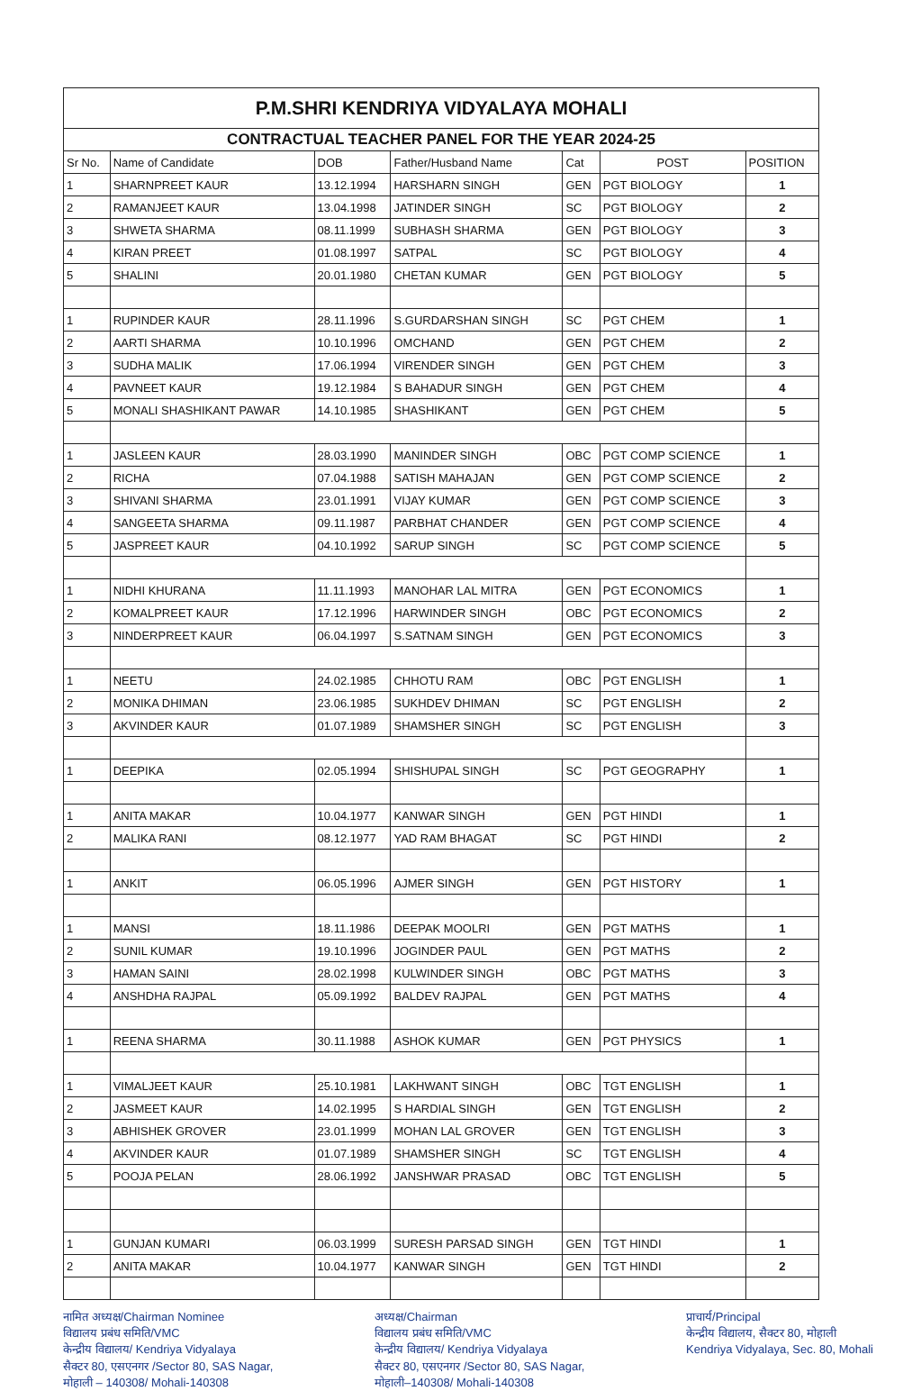| P.M.SHRI KENDRIYA VIDYALAYA MOHALI | | | | | | |
| CONTRACTUAL TEACHER PANEL FOR THE YEAR 2024-25 | | | | | | |
| Sr No. | Name of Candidate | DOB | Father/Husband Name | Cat | POST | POSITION |
| 1 | SHARNPREET KAUR | 13.12.1994 | HARSHARN SINGH | GEN | PGT BIOLOGY | 1 |
| 2 | RAMANJEET KAUR | 13.04.1998 | JATINDER SINGH | SC | PGT BIOLOGY | 2 |
| 3 | SHWETA SHARMA | 08.11.1999 | SUBHASH SHARMA | GEN | PGT BIOLOGY | 3 |
| 4 | KIRAN PREET | 01.08.1997 | SATPAL | SC | PGT BIOLOGY | 4 |
| 5 | SHALINI | 20.01.1980 | CHETAN KUMAR | GEN | PGT BIOLOGY | 5 |
| 1 | RUPINDER KAUR | 28.11.1996 | S.GURDARSHAN SINGH | SC | PGT CHEM | 1 |
| 2 | AARTI SHARMA | 10.10.1996 | OMCHAND | GEN | PGT CHEM | 2 |
| 3 | SUDHA MALIK | 17.06.1994 | VIRENDER SINGH | GEN | PGT CHEM | 3 |
| 4 | PAVNEET KAUR | 19.12.1984 | S BAHADUR SINGH | GEN | PGT CHEM | 4 |
| 5 | MONALI SHASHIKANT PAWAR | 14.10.1985 | SHASHIKANT | GEN | PGT CHEM | 5 |
| 1 | JASLEEN KAUR | 28.03.1990 | MANINDER SINGH | OBC | PGT COMP SCIENCE | 1 |
| 2 | RICHA | 07.04.1988 | SATISH MAHAJAN | GEN | PGT COMP SCIENCE | 2 |
| 3 | SHIVANI SHARMA | 23.01.1991 | VIJAY KUMAR | GEN | PGT COMP SCIENCE | 3 |
| 4 | SANGEETA SHARMA | 09.11.1987 | PARBHAT CHANDER | GEN | PGT COMP SCIENCE | 4 |
| 5 | JASPREET KAUR | 04.10.1992 | SARUP SINGH | SC | PGT COMP SCIENCE | 5 |
| 1 | NIDHI KHURANA | 11.11.1993 | MANOHAR LAL MITRA | GEN | PGT ECONOMICS | 1 |
| 2 | KOMALPREET KAUR | 17.12.1996 | HARWINDER SINGH | OBC | PGT ECONOMICS | 2 |
| 3 | NINDERPREET KAUR | 06.04.1997 | S.SATNAM SINGH | GEN | PGT ECONOMICS | 3 |
| 1 | NEETU | 24.02.1985 | CHHOTU RAM | OBC | PGT ENGLISH | 1 |
| 2 | MONIKA DHIMAN | 23.06.1985 | SUKHDEV DHIMAN | SC | PGT ENGLISH | 2 |
| 3 | AKVINDER KAUR | 01.07.1989 | SHAMSHER SINGH | SC | PGT ENGLISH | 3 |
| 1 | DEEPIKA | 02.05.1994 | SHISHUPAL SINGH | SC | PGT GEOGRAPHY | 1 |
| 1 | ANITA MAKAR | 10.04.1977 | KANWAR SINGH | GEN | PGT HINDI | 1 |
| 2 | MALIKA RANI | 08.12.1977 | YAD RAM BHAGAT | SC | PGT HINDI | 2 |
| 1 | ANKIT | 06.05.1996 | AJMER SINGH | GEN | PGT HISTORY | 1 |
| 1 | MANSI | 18.11.1986 | DEEPAK MOOLRI | GEN | PGT MATHS | 1 |
| 2 | SUNIL KUMAR | 19.10.1996 | JOGINDER PAUL | GEN | PGT MATHS | 2 |
| 3 | HAMAN SAINI | 28.02.1998 | KULWINDER SINGH | OBC | PGT MATHS | 3 |
| 4 | ANSHDHA RAJPAL | 05.09.1992 | BALDEV RAJPAL | GEN | PGT MATHS | 4 |
| 1 | REENA SHARMA | 30.11.1988 | ASHOK KUMAR | GEN | PGT PHYSICS | 1 |
| 1 | VIMALJEET KAUR | 25.10.1981 | LAKHWANT SINGH | OBC | TGT ENGLISH | 1 |
| 2 | JASMEET KAUR | 14.02.1995 | S HARDIAL SINGH | GEN | TGT ENGLISH | 2 |
| 3 | ABHISHEK GROVER | 23.01.1999 | MOHAN LAL GROVER | GEN | TGT ENGLISH | 3 |
| 4 | AKVINDER KAUR | 01.07.1989 | SHAMSHER SINGH | SC | TGT ENGLISH | 4 |
| 5 | POOJA PELAN | 28.06.1992 | JANSHWAR PRASAD | OBC | TGT ENGLISH | 5 |
| 1 | GUNJAN KUMARI | 06.03.1999 | SURESH PARSAD SINGH | GEN | TGT HINDI | 1 |
| 2 | ANITA MAKAR | 10.04.1977 | KANWAR SINGH | GEN | TGT HINDI | 2 |
नामित अध्यक्ष/Chairman Nominee
विद्यालय प्रबंध समिति/VMC
केन्द्रीय विद्यालय/ Kendriya Vidyalaya
सैक्टर 80, एसएनगर /Sector 80, SAS Nagar,
मोहाली – 140308/ Mohali-140308
अध्यक्ष/Chairman
विद्यालय प्रबंध समिति/VMC
केन्द्रीय विद्यालय/ Kendriya Vidyalaya
सैक्टर 80, एसएनगर /Sector 80, SAS Nagar,
मोहाली–140308/ Mohali-140308
प्राचार्य/Principal
केन्द्रीय विद्यालय, सैक्टर 80, मोहाली
Kendriya Vidyalaya, Sec. 80, Mohali